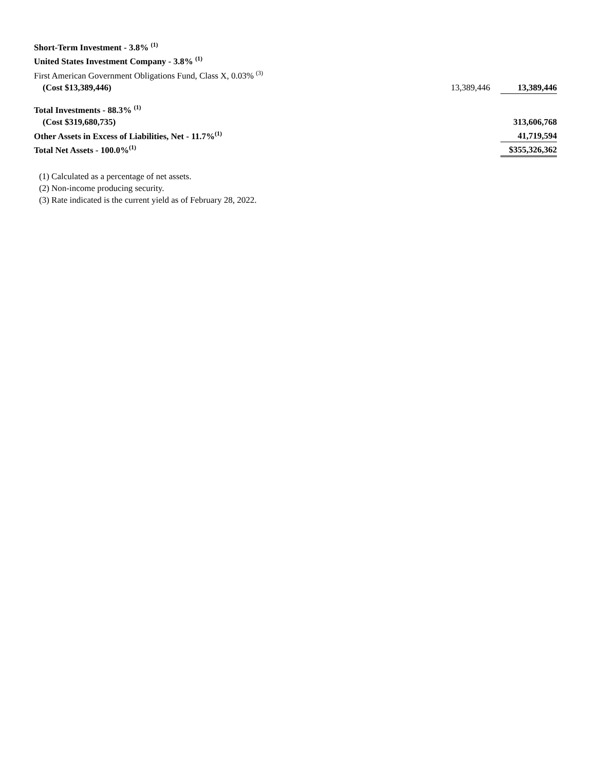| Short-Term Investment - 3.8% <sup>(1)</sup> | | |
| United States Investment Company - 3.8% <sup>(1)</sup> | | |
| First American Government Obligations Fund, Class X, 0.03% <sup>(3)</sup> | | |
| (Cost $13,389,446) | 13,389,446 | 13,389,446 |
| Total Investments - 88.3% <sup>(1)</sup> | | |
| (Cost $319,680,735) | | 313,606,768 |
| Other Assets in Excess of Liabilities, Net - 11.7%<sup>(1)</sup> | | 41,719,594 |
| Total Net Assets - 100.0%<sup>(1)</sup> | | $355,326,362 |
(1) Calculated as a percentage of net assets.
(2) Non-income producing security.
(3) Rate indicated is the current yield as of February 28, 2022.